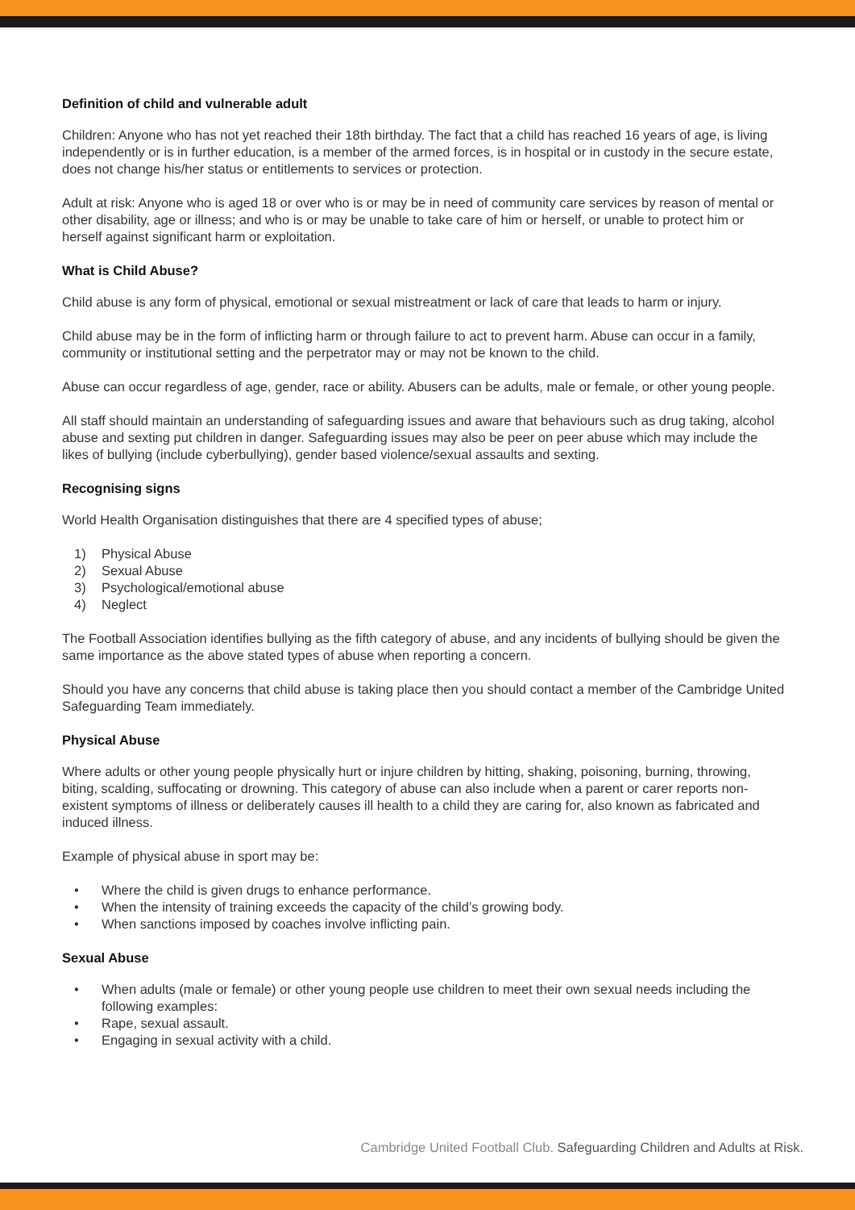Definition of child and vulnerable adult
Children: Anyone who has not yet reached their 18th birthday. The fact that a child has reached 16 years of age, is living independently or is in further education, is a member of the armed forces, is in hospital or in custody in the secure estate, does not change his/her status or entitlements to services or protection.
Adult at risk: Anyone who is aged 18 or over who is or may be in need of community care services by reason of mental or other disability, age or illness; and who is or may be unable to take care of him or herself, or unable to protect him or herself against significant harm or exploitation.
What is Child Abuse?
Child abuse is any form of physical, emotional or sexual mistreatment or lack of care that leads to harm or injury.
Child abuse may be in the form of inflicting harm or through failure to act to prevent harm. Abuse can occur in a family, community or institutional setting and the perpetrator may or may not be known to the child.
Abuse can occur regardless of age, gender, race or ability. Abusers can be adults, male or female, or other young people.
All staff should maintain an understanding of safeguarding issues and aware that behaviours such as drug taking, alcohol abuse and sexting put children in danger. Safeguarding issues may also be peer on peer abuse which may include the likes of bullying (include cyberbullying), gender based violence/sexual assaults and sexting.
Recognising signs
World Health Organisation distinguishes that there are 4 specified types of abuse;
1) Physical Abuse
2) Sexual Abuse
3) Psychological/emotional abuse
4) Neglect
The Football Association identifies bullying as the fifth category of abuse, and any incidents of bullying should be given the same importance as the above stated types of abuse when reporting a concern.
Should you have any concerns that child abuse is taking place then you should contact a member of the Cambridge United Safeguarding Team immediately.
Physical Abuse
Where adults or other young people physically hurt or injure children by hitting, shaking, poisoning, burning, throwing, biting, scalding, suffocating or drowning. This category of abuse can also include when a parent or carer reports non-existent symptoms of illness or deliberately causes ill health to a child they are caring for, also known as fabricated and induced illness.
Example of physical abuse in sport may be:
• Where the child is given drugs to enhance performance.
• When the intensity of training exceeds the capacity of the child’s growing body.
• When sanctions imposed by coaches involve inflicting pain.
Sexual Abuse
• When adults (male or female) or other young people use children to meet their own sexual needs including the following examples:
• Rape, sexual assault.
• Engaging in sexual activity with a child.
Cambridge United Football Club. Safeguarding Children and Adults at Risk.